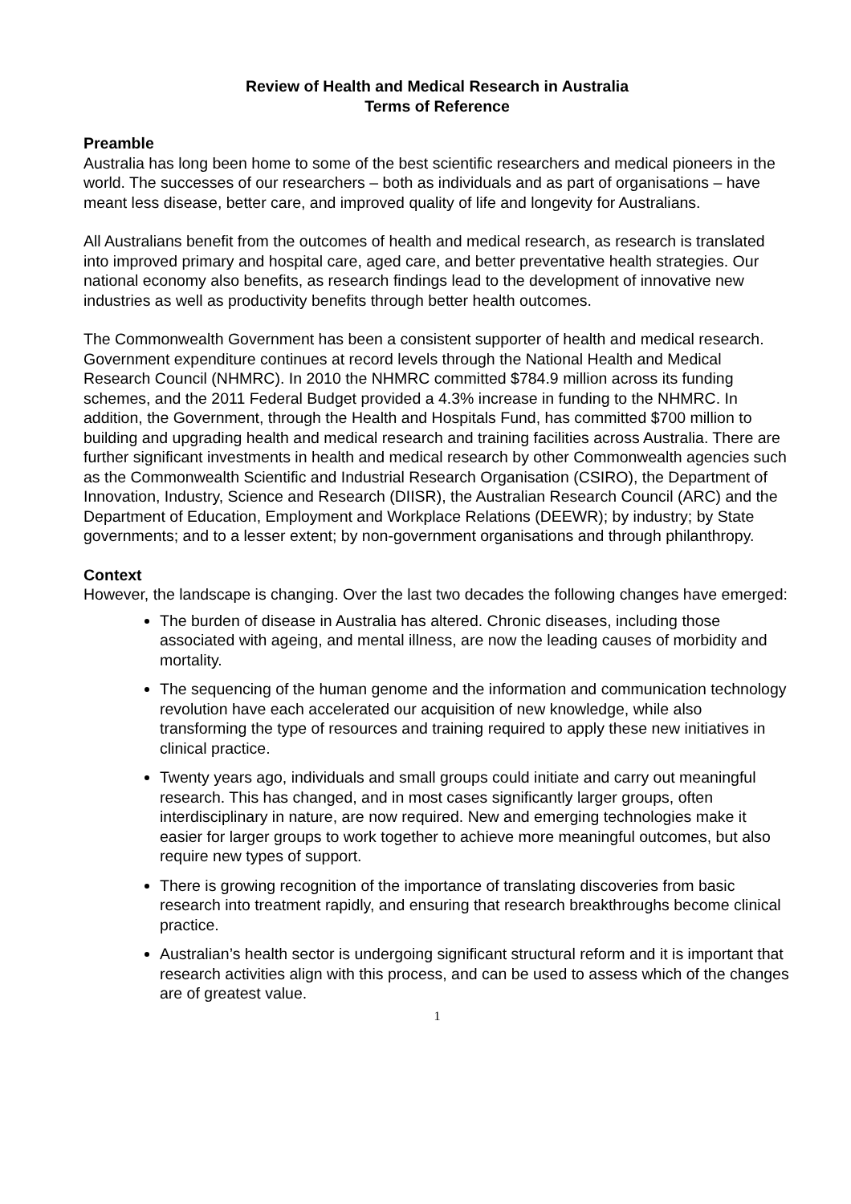Review of Health and Medical Research in Australia
Terms of Reference
Preamble
Australia has long been home to some of the best scientific researchers and medical pioneers in the world. The successes of our researchers – both as individuals and as part of organisations – have meant less disease, better care, and improved quality of life and longevity for Australians.
All Australians benefit from the outcomes of health and medical research, as research is translated into improved primary and hospital care, aged care, and better preventative health strategies. Our national economy also benefits, as research findings lead to the development of innovative new industries as well as productivity benefits through better health outcomes.
The Commonwealth Government has been a consistent supporter of health and medical research. Government expenditure continues at record levels through the National Health and Medical Research Council (NHMRC). In 2010 the NHMRC committed $784.9 million across its funding schemes, and the 2011 Federal Budget provided a 4.3% increase in funding to the NHMRC. In addition, the Government, through the Health and Hospitals Fund, has committed $700 million to building and upgrading health and medical research and training facilities across Australia. There are further significant investments in health and medical research by other Commonwealth agencies such as the Commonwealth Scientific and Industrial Research Organisation (CSIRO), the Department of Innovation, Industry, Science and Research (DIISR), the Australian Research Council (ARC) and the Department of Education, Employment and Workplace Relations (DEEWR); by industry; by State governments; and to a lesser extent; by non-government organisations and through philanthropy.
Context
However, the landscape is changing. Over the last two decades the following changes have emerged:
The burden of disease in Australia has altered. Chronic diseases, including those associated with ageing, and mental illness, are now the leading causes of morbidity and mortality.
The sequencing of the human genome and the information and communication technology revolution have each accelerated our acquisition of new knowledge, while also transforming the type of resources and training required to apply these new initiatives in clinical practice.
Twenty years ago, individuals and small groups could initiate and carry out meaningful research. This has changed, and in most cases significantly larger groups, often interdisciplinary in nature, are now required. New and emerging technologies make it easier for larger groups to work together to achieve more meaningful outcomes, but also require new types of support.
There is growing recognition of the importance of translating discoveries from basic research into treatment rapidly, and ensuring that research breakthroughs become clinical practice.
Australian’s health sector is undergoing significant structural reform and it is important that research activities align with this process, and can be used to assess which of the changes are of greatest value.
1